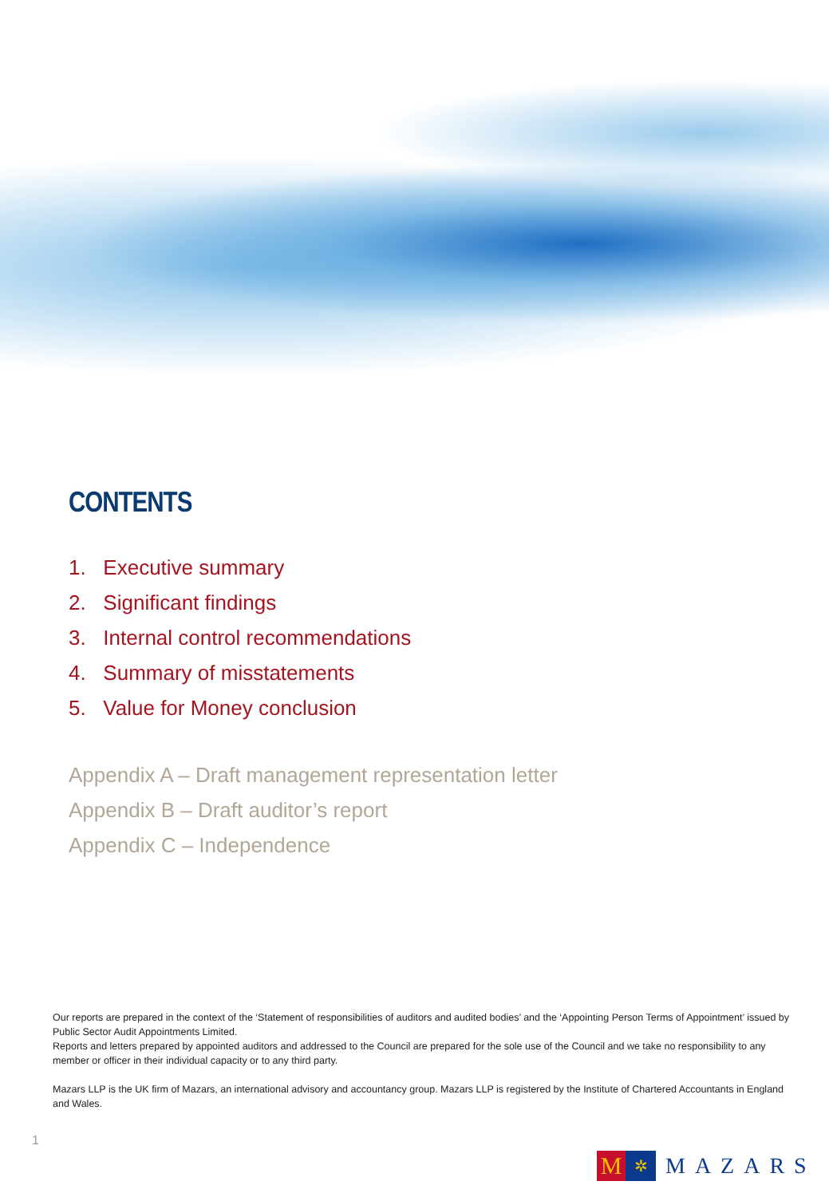CONTENTS
1. Executive summary
2. Significant findings
3. Internal control recommendations
4. Summary of misstatements
5. Value for Money conclusion
Appendix A – Draft management representation letter
Appendix B – Draft auditor’s report
Appendix C – Independence
Our reports are prepared in the context of the ‘Statement of responsibilities of auditors and audited bodies’ and the ‘Appointing Person Terms of Appointment’ issued by Public Sector Audit Appointments Limited.
Reports and letters prepared by appointed auditors and addressed to the Council are prepared for the sole use of the Council and we take no responsibility to any member or officer in their individual capacity or to any third party.
Mazars LLP is the UK firm of Mazars, an international advisory and accountancy group. Mazars LLP is registered by the Institute of Chartered Accountants in England and Wales.
1
M
✲
MAZARS